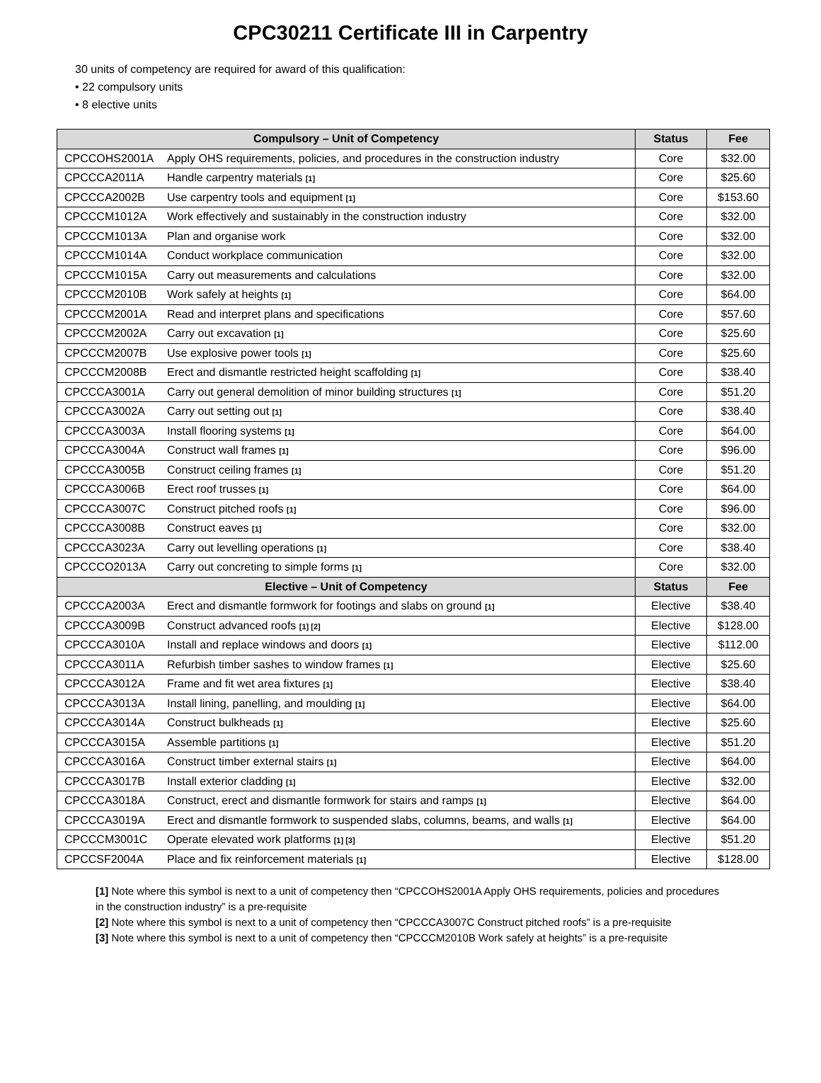CPC30211 Certificate III in Carpentry
30 units of competency are required for award of this qualification:
• 22 compulsory units
• 8 elective units
| Compulsory – Unit of Competency | | Status | Fee |
| --- | --- | --- | --- |
| CPCCOHS2001A | Apply OHS requirements, policies, and procedures in the construction industry | Core | $32.00 |
| CPCCCA2011A | Handle carpentry materials [1] | Core | $25.60 |
| CPCCCA2002B | Use carpentry tools and equipment [1] | Core | $153.60 |
| CPCCCM1012A | Work effectively and sustainably in the construction industry | Core | $32.00 |
| CPCCCM1013A | Plan and organise work | Core | $32.00 |
| CPCCCM1014A | Conduct workplace communication | Core | $32.00 |
| CPCCCM1015A | Carry out measurements and calculations | Core | $32.00 |
| CPCCCM2010B | Work safely at heights [1] | Core | $64.00 |
| CPCCCM2001A | Read and interpret plans and specifications | Core | $57.60 |
| CPCCCM2002A | Carry out excavation [1] | Core | $25.60 |
| CPCCCM2007B | Use explosive power tools [1] | Core | $25.60 |
| CPCCCM2008B | Erect and dismantle restricted height scaffolding [1] | Core | $38.40 |
| CPCCCA3001A | Carry out general demolition of minor building structures [1] | Core | $51.20 |
| CPCCCA3002A | Carry out setting out [1] | Core | $38.40 |
| CPCCCA3003A | Install flooring systems [1] | Core | $64.00 |
| CPCCCA3004A | Construct wall frames [1] | Core | $96.00 |
| CPCCCA3005B | Construct ceiling frames [1] | Core | $51.20 |
| CPCCCA3006B | Erect roof trusses [1] | Core | $64.00 |
| CPCCCA3007C | Construct pitched roofs [1] | Core | $96.00 |
| CPCCCA3008B | Construct eaves [1] | Core | $32.00 |
| CPCCCA3023A | Carry out levelling operations [1] | Core | $38.40 |
| CPCCCO2013A | Carry out concreting to simple forms [1] | Core | $32.00 |
| Elective – Unit of Competency | | Status | Fee |
| CPCCCA2003A | Erect and dismantle formwork for footings and slabs on ground [1] | Elective | $38.40 |
| CPCCCA3009B | Construct advanced roofs [1] [2] | Elective | $128.00 |
| CPCCCA3010A | Install and replace windows and doors [1] | Elective | $112.00 |
| CPCCCA3011A | Refurbish timber sashes to window frames [1] | Elective | $25.60 |
| CPCCCA3012A | Frame and fit wet area fixtures [1] | Elective | $38.40 |
| CPCCCA3013A | Install lining, panelling, and moulding [1] | Elective | $64.00 |
| CPCCCA3014A | Construct bulkheads [1] | Elective | $25.60 |
| CPCCCA3015A | Assemble partitions [1] | Elective | $51.20 |
| CPCCCA3016A | Construct timber external stairs [1] | Elective | $64.00 |
| CPCCCA3017B | Install exterior cladding [1] | Elective | $32.00 |
| CPCCCA3018A | Construct, erect and dismantle formwork for stairs and ramps [1] | Elective | $64.00 |
| CPCCCA3019A | Erect and dismantle formwork to suspended slabs, columns, beams, and walls [1] | Elective | $64.00 |
| CPCCCM3001C | Operate elevated work platforms [1] [3] | Elective | $51.20 |
| CPCCSF2004A | Place and fix reinforcement materials [1] | Elective | $128.00 |
[1] Note where this symbol is next to a unit of competency then “CPCCOHS2001A Apply OHS requirements, policies and procedures in the construction industry” is a pre-requisite
[2] Note where this symbol is next to a unit of competency then “CPCCCA3007C Construct pitched roofs” is a pre-requisite
[3] Note where this symbol is next to a unit of competency then “CPCCCM2010B Work safely at heights” is a pre-requisite